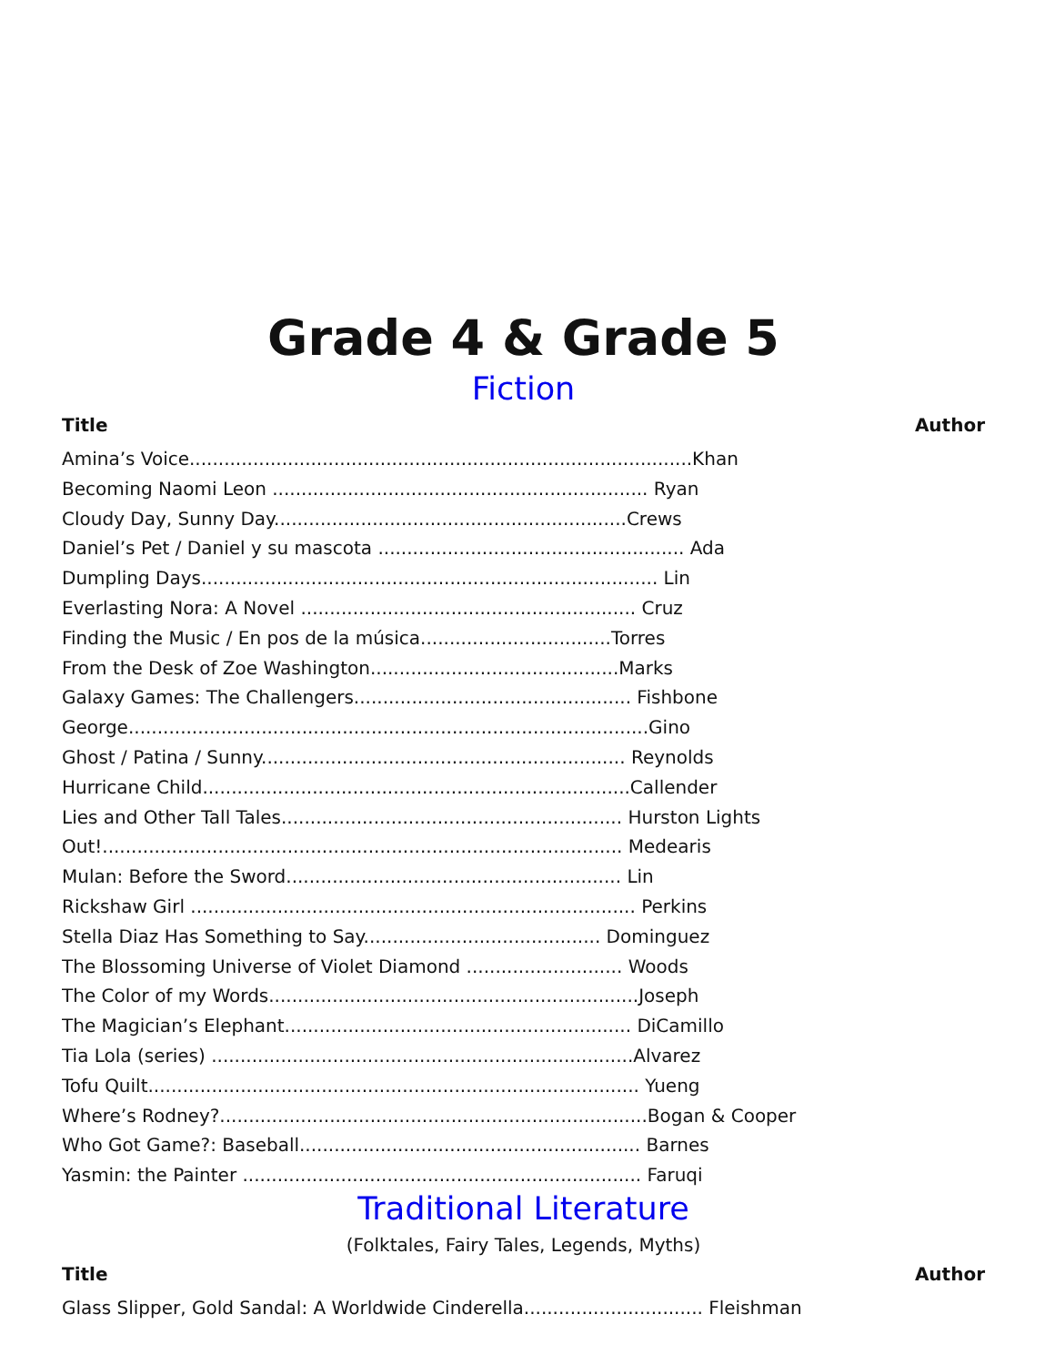Grade 4 & Grade 5
Fiction
Title Author
Amina’s Voice.......................................................................................Khan
Becoming Naomi Leon ................................................................. Ryan
Cloudy Day, Sunny Day.............................................................Crews
Daniel’s Pet / Daniel y su mascota ..................................................... Ada
Dumpling Days............................................................................... Lin
Everlasting Nora: A Novel .......................................................... Cruz
Finding the Music / En pos de la música.................................Torres
From the Desk of Zoe Washington...........................................Marks
Galaxy Games: The Challengers................................................ Fishbone
George..........................................................................................Gino
Ghost / Patina / Sunny............................................................... Reynolds
Hurricane Child..........................................................................Callender
Lies and Other Tall Tales........................................................... Hurston Lights
Out!.......................................................................................... Medearis
Mulan: Before the Sword.......................................................... Lin
Rickshaw Girl ............................................................................. Perkins
Stella Diaz Has Something to Say......................................... Dominguez
The Blossoming Universe of Violet Diamond ........................... Woods
The Color of my Words................................................................Joseph
The Magician’s Elephant............................................................ DiCamillo
Tia Lola (series) .........................................................................Alvarez
Tofu Quilt..................................................................................... Yueng
Where’s Rodney?..........................................................................Bogan & Cooper
Who Got Game?: Baseball........................................................... Barnes
Yasmin: the Painter ..................................................................... Faruqi
Traditional Literature
(Folktales, Fairy Tales, Legends, Myths)
Title Author
Glass Slipper, Gold Sandal: A Worldwide Cinderella............................... Fleishman